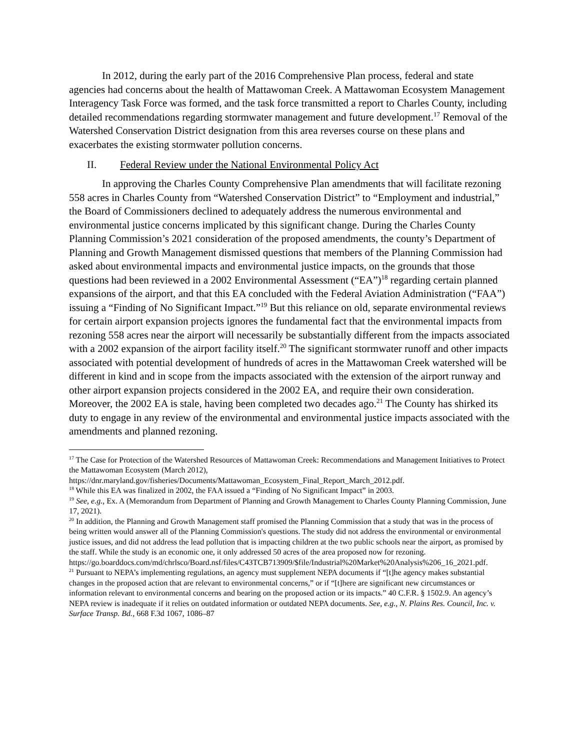In 2012, during the early part of the 2016 Comprehensive Plan process, federal and state agencies had concerns about the health of Mattawoman Creek. A Mattawoman Ecosystem Management Interagency Task Force was formed, and the task force transmitted a report to Charles County, including detailed recommendations regarding stormwater management and future development.<sup>17</sup> Removal of the Watershed Conservation District designation from this area reverses course on these plans and exacerbates the existing stormwater pollution concerns.
II. Federal Review under the National Environmental Policy Act
In approving the Charles County Comprehensive Plan amendments that will facilitate rezoning 558 acres in Charles County from “Watershed Conservation District” to “Employment and industrial,” the Board of Commissioners declined to adequately address the numerous environmental and environmental justice concerns implicated by this significant change. During the Charles County Planning Commission’s 2021 consideration of the proposed amendments, the county’s Department of Planning and Growth Management dismissed questions that members of the Planning Commission had asked about environmental impacts and environmental justice impacts, on the grounds that those questions had been reviewed in a 2002 Environmental Assessment (“EA”)<sup>18</sup> regarding certain planned expansions of the airport, and that this EA concluded with the Federal Aviation Administration (“FAA”) issuing a “Finding of No Significant Impact.”<sup>19</sup> But this reliance on old, separate environmental reviews for certain airport expansion projects ignores the fundamental fact that the environmental impacts from rezoning 558 acres near the airport will necessarily be substantially different from the impacts associated with a 2002 expansion of the airport facility itself.<sup>20</sup> The significant stormwater runoff and other impacts associated with potential development of hundreds of acres in the Mattawoman Creek watershed will be different in kind and in scope from the impacts associated with the extension of the airport runway and other airport expansion projects considered in the 2002 EA, and require their own consideration. Moreover, the 2002 EA is stale, having been completed two decades ago.<sup>21</sup> The County has shirked its duty to engage in any review of the environmental and environmental justice impacts associated with the amendments and planned rezoning.
<sup>17</sup> The Case for Protection of the Watershed Resources of Mattawoman Creek: Recommendations and Management Initiatives to Protect the Mattawoman Ecosystem (March 2012),
https://dnr.maryland.gov/fisheries/Documents/Mattawoman_Ecosystem_Final_Report_March_2012.pdf.
<sup>18</sup> While this EA was finalized in 2002, the FAA issued a “Finding of No Significant Impact” in 2003.
<sup>19</sup> See, e.g., Ex. A (Memorandum from Department of Planning and Growth Management to Charles County Planning Commission, June 17, 2021).
<sup>20</sup> In addition, the Planning and Growth Management staff promised the Planning Commission that a study that was in the process of being written would answer all of the Planning Commission's questions. The study did not address the environmental or environmental justice issues, and did not address the lead pollution that is impacting children at the two public schools near the airport, as promised by the staff. While the study is an economic one, it only addressed 50 acres of the area proposed now for rezoning.
https://go.boarddocs.com/md/chrlsco/Board.nsf/files/C43TCB713909/$file/Industrial%20Market%20Analysis%206_16_2021.pdf.
<sup>21</sup> Pursuant to NEPA’s implementing regulations, an agency must supplement NEPA documents if “[t]he agency makes substantial changes in the proposed action that are relevant to environmental concerns,” or if “[t]here are significant new circumstances or information relevant to environmental concerns and bearing on the proposed action or its impacts.” 40 C.F.R. § 1502.9. An agency’s NEPA review is inadequate if it relies on outdated information or outdated NEPA documents. See, e.g., N. Plains Res. Council, Inc. v. Surface Transp. Bd., 668 F.3d 1067, 1086–87